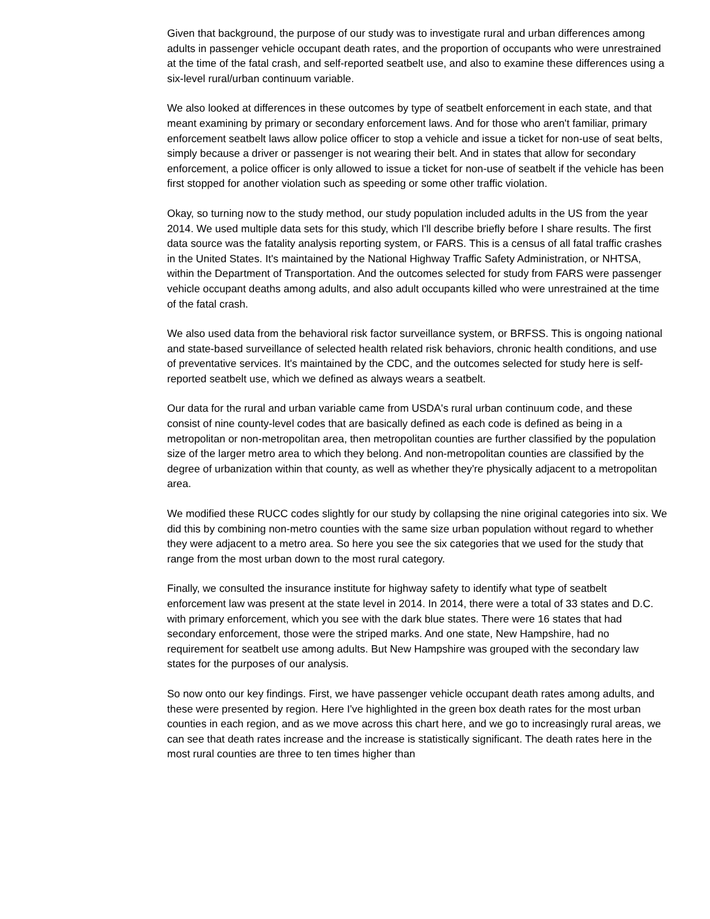Given that background, the purpose of our study was to investigate rural and urban differences among adults in passenger vehicle occupant death rates, and the proportion of occupants who were unrestrained at the time of the fatal crash, and self-reported seatbelt use, and also to examine these differences using a six-level rural/urban continuum variable.
We also looked at differences in these outcomes by type of seatbelt enforcement in each state, and that meant examining by primary or secondary enforcement laws. And for those who aren't familiar, primary enforcement seatbelt laws allow police officer to stop a vehicle and issue a ticket for non-use of seat belts, simply because a driver or passenger is not wearing their belt. And in states that allow for secondary enforcement, a police officer is only allowed to issue a ticket for non-use of seatbelt if the vehicle has been first stopped for another violation such as speeding or some other traffic violation.
Okay, so turning now to the study method, our study population included adults in the US from the year 2014. We used multiple data sets for this study, which I'll describe briefly before I share results. The first data source was the fatality analysis reporting system, or FARS. This is a census of all fatal traffic crashes in the United States. It's maintained by the National Highway Traffic Safety Administration, or NHTSA, within the Department of Transportation. And the outcomes selected for study from FARS were passenger vehicle occupant deaths among adults, and also adult occupants killed who were unrestrained at the time of the fatal crash.
We also used data from the behavioral risk factor surveillance system, or BRFSS. This is ongoing national and state-based surveillance of selected health related risk behaviors, chronic health conditions, and use of preventative services. It's maintained by the CDC, and the outcomes selected for study here is self-reported seatbelt use, which we defined as always wears a seatbelt.
Our data for the rural and urban variable came from USDA's rural urban continuum code, and these consist of nine county-level codes that are basically defined as each code is defined as being in a metropolitan or non-metropolitan area, then metropolitan counties are further classified by the population size of the larger metro area to which they belong. And non-metropolitan counties are classified by the degree of urbanization within that county, as well as whether they're physically adjacent to a metropolitan area.
We modified these RUCC codes slightly for our study by collapsing the nine original categories into six. We did this by combining non-metro counties with the same size urban population without regard to whether they were adjacent to a metro area. So here you see the six categories that we used for the study that range from the most urban down to the most rural category.
Finally, we consulted the insurance institute for highway safety to identify what type of seatbelt enforcement law was present at the state level in 2014. In 2014, there were a total of 33 states and D.C. with primary enforcement, which you see with the dark blue states. There were 16 states that had secondary enforcement, those were the striped marks. And one state, New Hampshire, had no requirement for seatbelt use among adults. But New Hampshire was grouped with the secondary law states for the purposes of our analysis.
So now onto our key findings. First, we have passenger vehicle occupant death rates among adults, and these were presented by region. Here I've highlighted in the green box death rates for the most urban counties in each region, and as we move across this chart here, and we go to increasingly rural areas, we can see that death rates increase and the increase is statistically significant. The death rates here in the most rural counties are three to ten times higher than